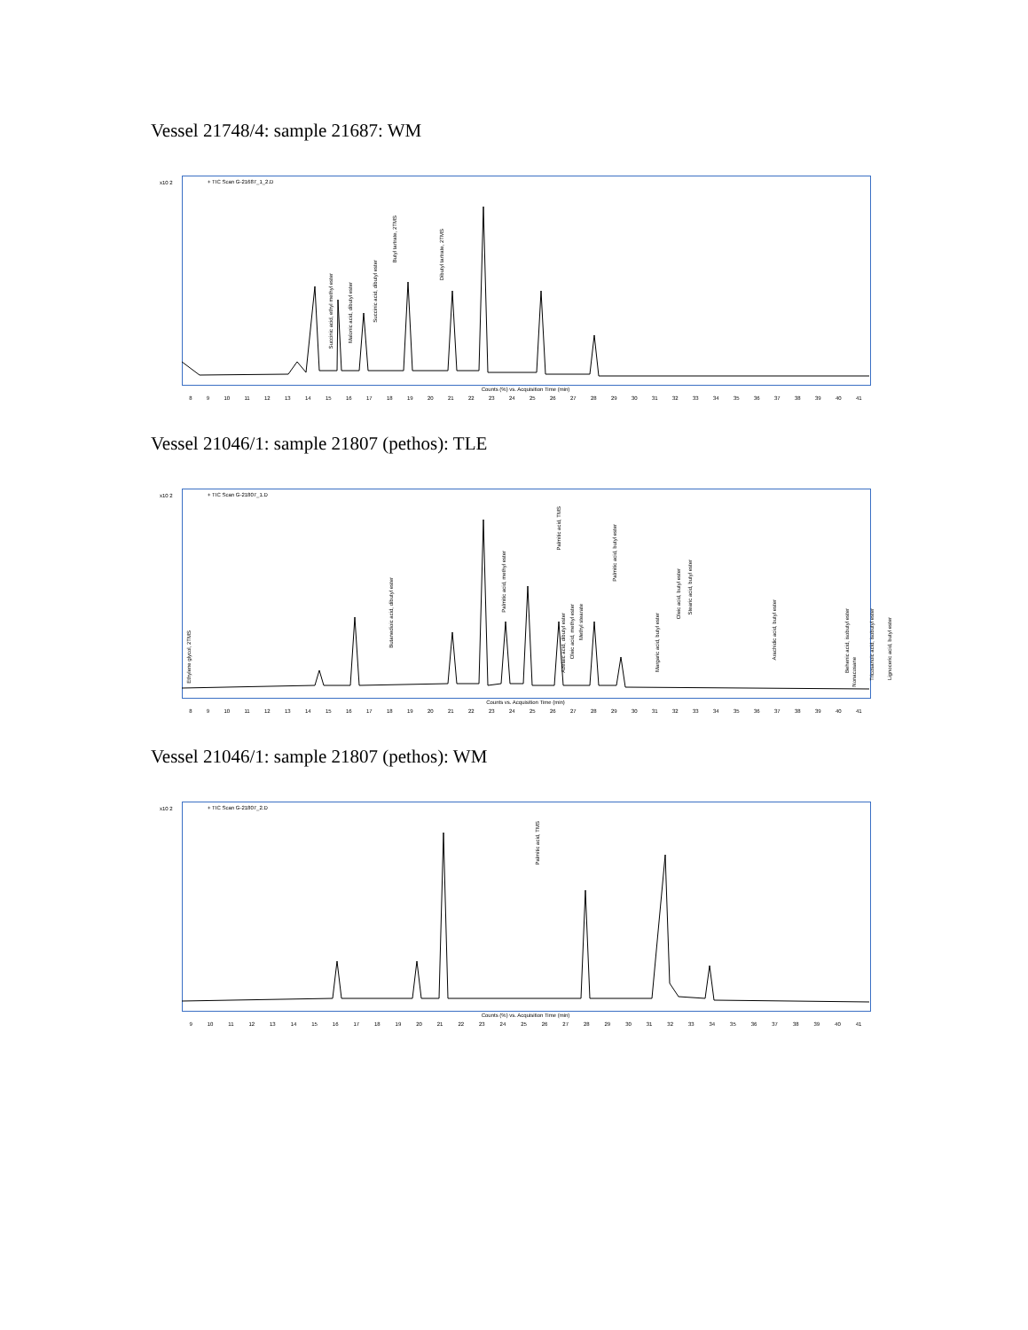Vessel 21748/4: sample 21687: WM
x10 2
+ TIC Scan G-21687_1_2.D
Succinic acid, ethyl methyl ester
Malonic acid, dibutyl ester
Succinic acid, dibutyl ester
Butyl tartrate, 2TMS
Dibutyl tartrate, 2TMS
8 9 10 11 12 13 14 15 16 17 18 19 20 21 22 23 24 25 26 27 28 29 30 31 32 33 34 35 36 37 38 39 40 41
Counts (%) vs. Acquisition Time (min)
Vessel 21046/1: sample 21807 (pethos): TLE
x10 2
+ TIC Scan G-21807_1.D
Ethylene glycol, 2TMS
Butanedioic acid, dibutyl ester
Palmitic acid, methyl ester
Palmitic acid, TMS
Azelaic acid, dibutyl ester
Oleic acid, methyl ester
Methyl stearate
Palmitic acid, butyl ester
Margaric acid, butyl ester
Oleic acid, butyl ester
Stearic acid, butyl ester
Arachidic acid, butyl ester
Behenic acid, isobutyl ester
Nonacosane
Tricosanoic acid, isobutyl ester
Lignoceric acid, butyl ester
8 9 10 11 12 13 14 15 16 17 18 19 20 21 22 23 24 25 26 27 28 29 30 31 32 33 34 35 36 37 38 39 40 41
Counts vs. Acquisition Time (min)
Vessel 21046/1: sample 21807 (pethos): WM
x10 2
+ TIC Scan G-21807_2.D
Palmitic acid, TMS
9 10 11 12 13 14 15 16 17 18 19 20 21 22 23 24 25 26 27 28 29 30 31 32 33 34 35 36 37 38 39 40 41
Counts (%) vs. Acquisition Time (min)